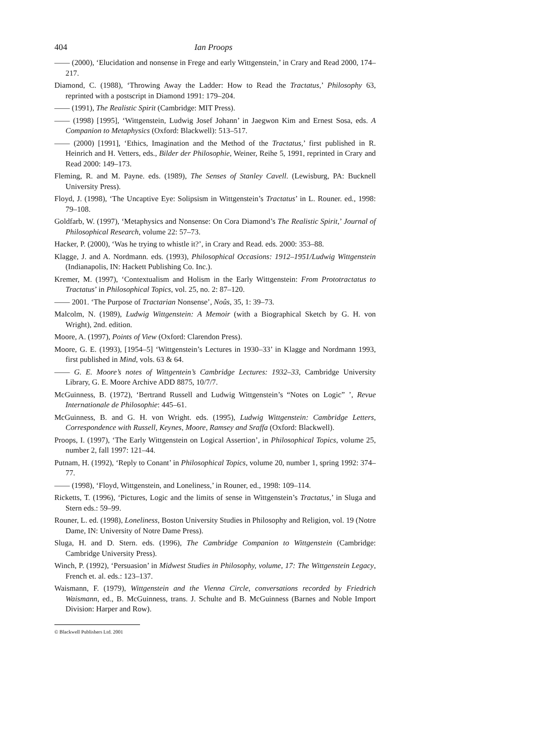404 Ian Proops
—— (2000), ‘Elucidation and nonsense in Frege and early Wittgenstein,’ in Crary and Read 2000, 174–217.
Diamond, C. (1988), ‘Throwing Away the Ladder: How to Read the Tractatus,’ Philosophy 63, reprinted with a postscript in Diamond 1991: 179–204.
—— (1991), The Realistic Spirit (Cambridge: MIT Press).
—— (1998) [1995], ‘Wittgenstein, Ludwig Josef Johann’ in Jaegwon Kim and Ernest Sosa, eds. A Companion to Metaphysics (Oxford: Blackwell): 513–517.
—— (2000) [1991], ‘Ethics, Imagination and the Method of the Tractatus,’ first published in R. Heinrich and H. Vetters, eds., Bilder der Philosophie, Weiner, Reihe 5, 1991, reprinted in Crary and Read 2000: 149–173.
Fleming, R. and M. Payne. eds. (1989), The Senses of Stanley Cavell. (Lewisburg, PA: Bucknell University Press).
Floyd, J. (1998), ‘The Uncaptive Eye: Solipsism in Wittgenstein’s Tractatus’ in L. Rouner. ed., 1998: 79–108.
Goldfarb, W. (1997), ‘Metaphysics and Nonsense: On Cora Diamond’s The Realistic Spirit,’ Journal of Philosophical Research, volume 22: 57–73.
Hacker, P. (2000), ‘Was he trying to whistle it?’, in Crary and Read. eds. 2000: 353–88.
Klagge, J. and A. Nordmann. eds. (1993), Philosophical Occasions: 1912–1951/Ludwig Wittgenstein (Indianapolis, IN: Hackett Publishing Co. Inc.).
Kremer, M. (1997), ‘Contextualism and Holism in the Early Wittgenstein: From Prototractatus to Tractatus’ in Philosophical Topics, vol. 25, no. 2: 87–120.
—— 2001. ‘The Purpose of Tractarian Nonsense’, Noûs, 35, 1: 39–73.
Malcolm, N. (1989), Ludwig Wittgenstein: A Memoir (with a Biographical Sketch by G. H. von Wright), 2nd. edition.
Moore, A. (1997), Points of View (Oxford: Clarendon Press).
Moore, G. E. (1993), [1954–5] ‘Wittgenstein’s Lectures in 1930–33’ in Klagge and Nordmann 1993, first published in Mind, vols. 63 & 64.
—— G. E. Moore’s notes of Wittgentein’s Cambridge Lectures: 1932–33, Cambridge University Library, G. E. Moore Archive ADD 8875, 10/7/7.
McGuinness, B. (1972), ‘Bertrand Russell and Ludwig Wittgenstein’s “Notes on Logic” ’, Revue Internationale de Philosophie: 445–61.
McGuinness, B. and G. H. von Wright. eds. (1995), Ludwig Wittgenstein: Cambridge Letters, Correspondence with Russell, Keynes, Moore, Ramsey and Sraffa (Oxford: Blackwell).
Proops, I. (1997), ‘The Early Wittgenstein on Logical Assertion’, in Philosophical Topics, volume 25, number 2, fall 1997: 121–44.
Putnam, H. (1992), ‘Reply to Conant’ in Philosophical Topics, volume 20, number 1, spring 1992: 374–77.
—— (1998), ‘Floyd, Wittgenstein, and Loneliness,’ in Rouner, ed., 1998: 109–114.
Ricketts, T. (1996), ‘Pictures, Logic and the limits of sense in Wittgenstein’s Tractatus,’ in Sluga and Stern eds.: 59–99.
Rouner, L. ed. (1998), Loneliness, Boston University Studies in Philosophy and Religion, vol. 19 (Notre Dame, IN: University of Notre Dame Press).
Sluga, H. and D. Stern. eds. (1996), The Cambridge Companion to Wittgenstein (Cambridge: Cambridge University Press).
Winch, P. (1992), ‘Persuasion’ in Midwest Studies in Philosophy, volume, 17: The Wittgenstein Legacy, French et. al. eds.: 123–137.
Waismann, F. (1979), Wittgenstein and the Vienna Circle, conversations recorded by Friedrich Waismann, ed., B. McGuinness, trans. J. Schulte and B. McGuinness (Barnes and Noble Import Division: Harper and Row).
© Blackwell Publishers Ltd. 2001